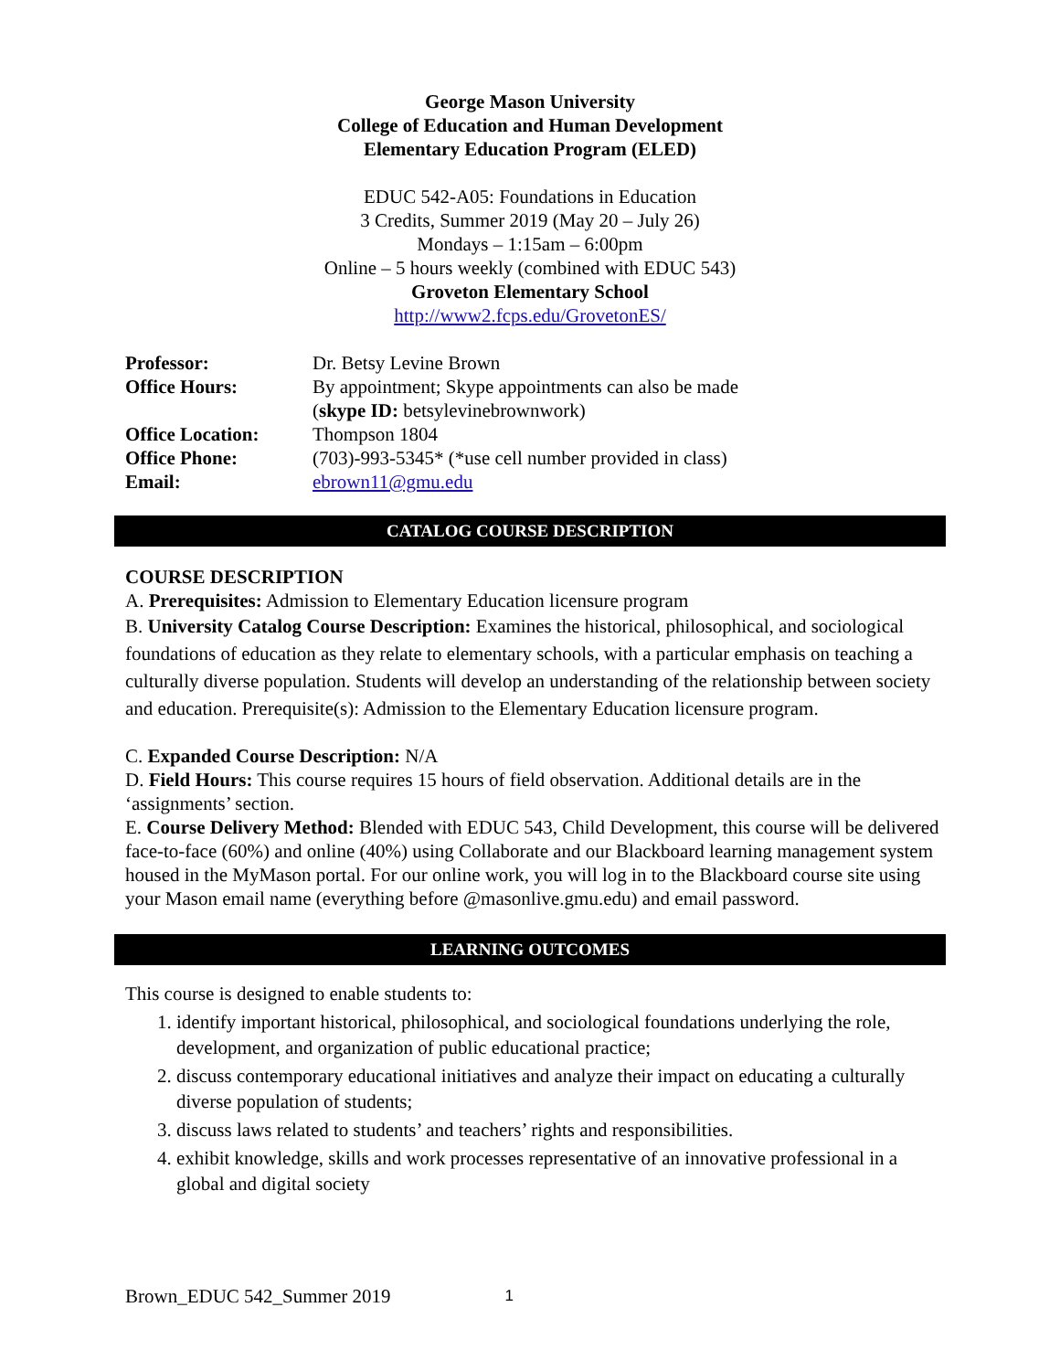George Mason University
College of Education and Human Development
Elementary Education Program (ELED)
EDUC 542-A05: Foundations in Education
3 Credits, Summer 2019 (May 20 – July 26)
Mondays – 1:15am – 6:00pm
Online – 5 hours weekly (combined with EDUC 543)
Groveton Elementary School
http://www2.fcps.edu/GrovetonES/
| Professor: | Dr. Betsy Levine Brown |
| Office Hours: | By appointment; Skype appointments can also be made ( skype ID: betsylevinebrownwork) |
| Office Location: | Thompson 1804 |
| Office Phone: | (703)-993-5345* (*use cell number provided in class) |
| Email: | ebrown11@gmu.edu |
CATALOG COURSE DESCRIPTION
COURSE DESCRIPTION
A. Prerequisites: Admission to Elementary Education licensure program
B. University Catalog Course Description: Examines the historical, philosophical, and sociological foundations of education as they relate to elementary schools, with a particular emphasis on teaching a culturally diverse population. Students will develop an understanding of the relationship between society and education. Prerequisite(s): Admission to the Elementary Education licensure program.
C. Expanded Course Description: N/A
D. Field Hours: This course requires 15 hours of field observation. Additional details are in the ‘assignments’ section.
E. Course Delivery Method: Blended with EDUC 543, Child Development, this course will be delivered face-to-face (60%) and online (40%) using Collaborate and our Blackboard learning management system housed in the MyMason portal. For our online work, you will log in to the Blackboard course site using your Mason email name (everything before @masonlive.gmu.edu) and email password.
LEARNING OUTCOMES
This course is designed to enable students to:
1. identify important historical, philosophical, and sociological foundations underlying the role, development, and organization of public educational practice;
2. discuss contemporary educational initiatives and analyze their impact on educating a culturally diverse population of students;
3. discuss laws related to students’ and teachers’ rights and responsibilities.
4. exhibit knowledge, skills and work processes representative of an innovative professional in a global and digital society
Brown_EDUC 542_Summer 2019 1